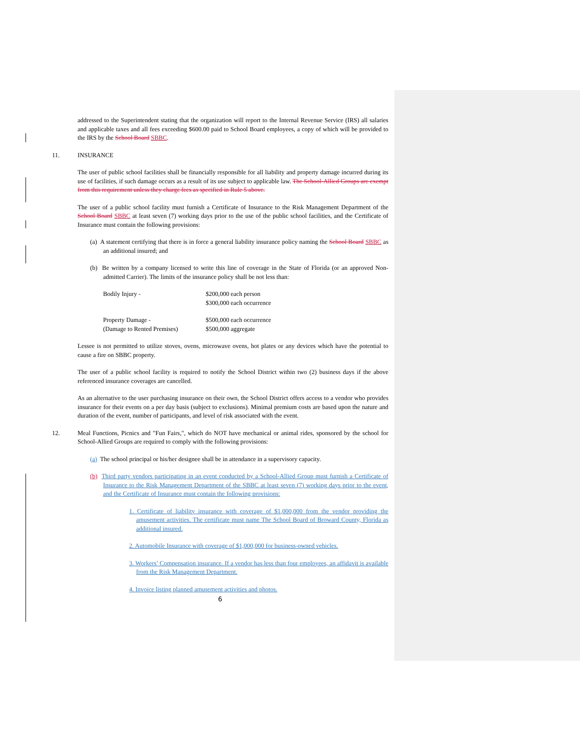addressed to the Superintendent stating that the organization will report to the Internal Revenue Service (IRS) all salaries and applicable taxes and all fees exceeding $600.00 paid to School Board employees, a copy of which will be provided to the IRS by the School Board SBBC.
11. INSURANCE
The user of public school facilities shall be financially responsible for all liability and property damage incurred during its use of facilities, if such damage occurs as a result of its use subject to applicable law. The School-Allied Groups are exempt from this requirement unless they charge fees as specified in Rule 5 above.
The user of a public school facility must furnish a Certificate of Insurance to the Risk Management Department of the School Board SBBC at least seven (7) working days prior to the use of the public school facilities, and the Certificate of Insurance must contain the following provisions:
(a) A statement certifying that there is in force a general liability insurance policy naming the School Board SBBC as an additional insured; and
(b) Be written by a company licensed to write this line of coverage in the State of Florida (or an approved Non-admitted Carrier). The limits of the insurance policy shall be not less than:
| Bodily Injury - | $200,000 each person $300,000 each occurrence |
| Property Damage - (Damage to Rented Premises) | $500,000 each occurrence $500,000 aggregate |
Lessee is not permitted to utilize stoves, ovens, microwave ovens, hot plates or any devices which have the potential to cause a fire on SBBC property.
The user of a public school facility is required to notify the School District within two (2) business days if the above referenced insurance coverages are cancelled.
As an alternative to the user purchasing insurance on their own, the School District offers access to a vendor who provides insurance for their events on a per day basis (subject to exclusions). Minimal premium costs are based upon the nature and duration of the event, number of participants, and level of risk associated with the event.
12. Meal Functions, Picnics and "Fun Fairs,", which do NOT have mechanical or animal rides, sponsored by the school for School-Allied Groups are required to comply with the following provisions:
(a) The school principal or his/her designee shall be in attendance in a supervisory capacity.
(b) Third party vendors participating in an event conducted by a School-Allied Group must furnish a Certificate of Insurance to the Risk Management Department of the SBBC at least seven (7) working days prior to the event, and the Certificate of Insurance must contain the following provisions:
1. Certificate of liability insurance with coverage of $1,000,000 from the vendor providing the amusement activities. The certificate must name The School Board of Broward County, Florida as additional insured.
2. Automobile Insurance with coverage of $1,000,000 for business-owned vehicles.
3. Workers’ Compensation insurance. If a vendor has less than four employees, an affidavit is available from the Risk Management Department.
4. Invoice listing planned amusement activities and photos.
6